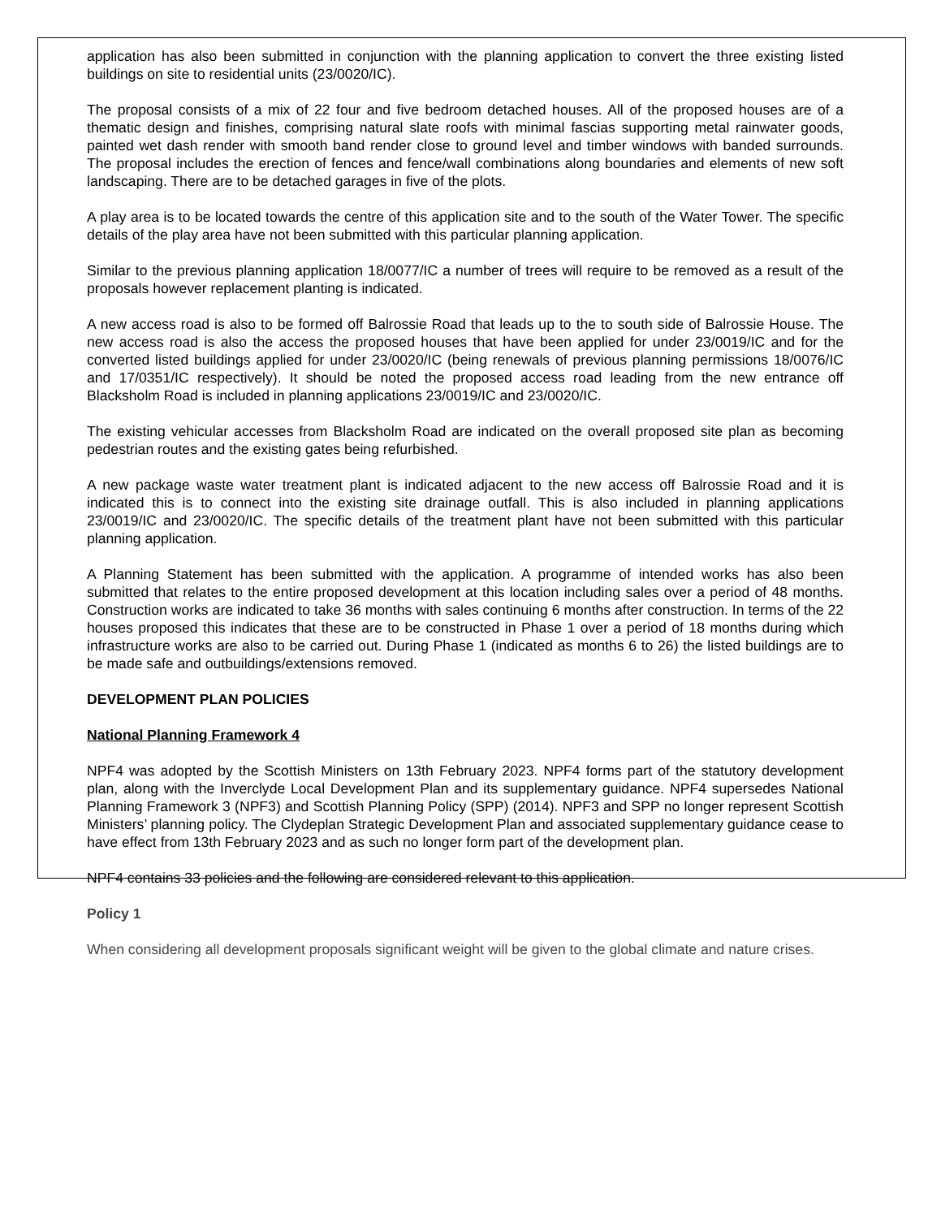application has also been submitted in conjunction with the planning application to convert the three existing listed buildings on site to residential units (23/0020/IC).
The proposal consists of a mix of 22 four and five bedroom detached houses. All of the proposed houses are of a thematic design and finishes, comprising natural slate roofs with minimal fascias supporting metal rainwater goods, painted wet dash render with smooth band render close to ground level and timber windows with banded surrounds. The proposal includes the erection of fences and fence/wall combinations along boundaries and elements of new soft landscaping. There are to be detached garages in five of the plots.
A play area is to be located towards the centre of this application site and to the south of the Water Tower. The specific details of the play area have not been submitted with this particular planning application.
Similar to the previous planning application 18/0077/IC a number of trees will require to be removed as a result of the proposals however replacement planting is indicated.
A new access road is also to be formed off Balrossie Road that leads up to the to south side of Balrossie House. The new access road is also the access the proposed houses that have been applied for under 23/0019/IC and for the converted listed buildings applied for under 23/0020/IC (being renewals of previous planning permissions 18/0076/IC and 17/0351/IC respectively). It should be noted the proposed access road leading from the new entrance off Blacksholm Road is included in planning applications 23/0019/IC and 23/0020/IC.
The existing vehicular accesses from Blacksholm Road are indicated on the overall proposed site plan as becoming pedestrian routes and the existing gates being refurbished.
A new package waste water treatment plant is indicated adjacent to the new access off Balrossie Road and it is indicated this is to connect into the existing site drainage outfall. This is also included in planning applications 23/0019/IC and 23/0020/IC. The specific details of the treatment plant have not been submitted with this particular planning application.
A Planning Statement has been submitted with the application. A programme of intended works has also been submitted that relates to the entire proposed development at this location including sales over a period of 48 months. Construction works are indicated to take 36 months with sales continuing 6 months after construction. In terms of the 22 houses proposed this indicates that these are to be constructed in Phase 1 over a period of 18 months during which infrastructure works are also to be carried out. During Phase 1 (indicated as months 6 to 26) the listed buildings are to be made safe and outbuildings/extensions removed.
DEVELOPMENT PLAN POLICIES
National Planning Framework 4
NPF4 was adopted by the Scottish Ministers on 13th February 2023. NPF4 forms part of the statutory development plan, along with the Inverclyde Local Development Plan and its supplementary guidance. NPF4 supersedes National Planning Framework 3 (NPF3) and Scottish Planning Policy (SPP) (2014). NPF3 and SPP no longer represent Scottish Ministers’ planning policy. The Clydeplan Strategic Development Plan and associated supplementary guidance cease to have effect from 13th February 2023 and as such no longer form part of the development plan.
NPF4 contains 33 policies and the following are considered relevant to this application.
Policy 1
When considering all development proposals significant weight will be given to the global climate and nature crises.